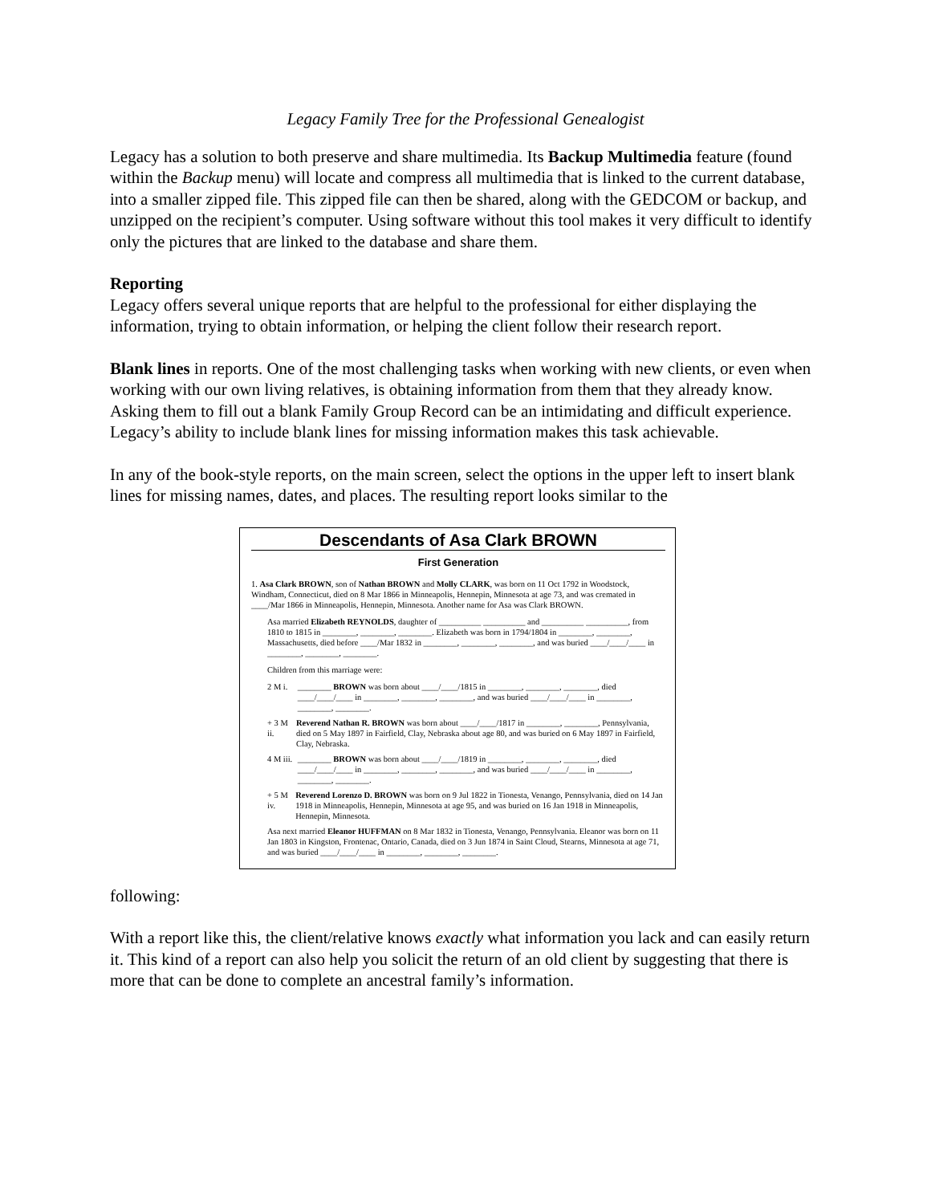Legacy Family Tree for the Professional Genealogist
Legacy has a solution to both preserve and share multimedia. Its Backup Multimedia feature (found within the Backup menu) will locate and compress all multimedia that is linked to the current database, into a smaller zipped file. This zipped file can then be shared, along with the GEDCOM or backup, and unzipped on the recipient’s computer. Using software without this tool makes it very difficult to identify only the pictures that are linked to the database and share them.
Reporting
Legacy offers several unique reports that are helpful to the professional for either displaying the information, trying to obtain information, or helping the client follow their research report.
Blank lines in reports. One of the most challenging tasks when working with new clients, or even when working with our own living relatives, is obtaining information from them that they already know. Asking them to fill out a blank Family Group Record can be an intimidating and difficult experience. Legacy’s ability to include blank lines for missing information makes this task achievable.
In any of the book-style reports, on the main screen, select the options in the upper left to insert blank lines for missing names, dates, and places. The resulting report looks similar to the
Descendants of Asa Clark BROWN
First Generation
1. Asa Clark BROWN, son of Nathan BROWN and Molly CLARK, was born on 11 Oct 1792 in Woodstock, Windham, Connecticut, died on 8 Mar 1866 in Minneapolis, Hennepin, Minnesota at age 73, and was cremated in ____/Mar 1866 in Minneapolis, Hennepin, Minnesota. Another name for Asa was Clark BROWN.
Asa married Elizabeth REYNOLDS, daughter of __________ __________ and __________ __________, from 1810 to 1815 in ________, ________, ________. Elizabeth was born in 1794/1804 in ________, ________, Massachusetts, died before ____/Mar 1832 in ________, ________, ________, and was buried ____/____/____ in ________, ________, ________.
Children from this marriage were:
2 M i. ________ BROWN was born about ____/____/1815 in ________, ________, ________, died ____/____/____ in ________, ________, ________, and was buried ____/____/____ in ________, ________, ________.
+ 3 M ii. Reverend Nathan R. BROWN was born about ____/____/1817 in ________, ________, Pennsylvania, died on 5 May 1897 in Fairfield, Clay, Nebraska about age 80, and was buried on 6 May 1897 in Fairfield, Clay, Nebraska.
4 M iii. ________ BROWN was born about ____/____/1819 in ________, ________, ________, died ____/____/____ in ________, ________, ________, and was buried ____/____/____ in ________, ________, ________.
+ 5 M iv. Reverend Lorenzo D. BROWN was born on 9 Jul 1822 in Tionesta, Venango, Pennsylvania, died on 14 Jan 1918 in Minneapolis, Hennepin, Minnesota at age 95, and was buried on 16 Jan 1918 in Minneapolis, Hennepin, Minnesota.
Asa next married Eleanor HUFFMAN on 8 Mar 1832 in Tionesta, Venango, Pennsylvania. Eleanor was born on 11 Jan 1803 in Kingston, Frontenac, Ontario, Canada, died on 3 Jun 1874 in Saint Cloud, Stearns, Minnesota at age 71, and was buried ____/____/____ in ________, ________, ________.
following:
With a report like this, the client/relative knows exactly what information you lack and can easily return it. This kind of a report can also help you solicit the return of an old client by suggesting that there is more that can be done to complete an ancestral family’s information.